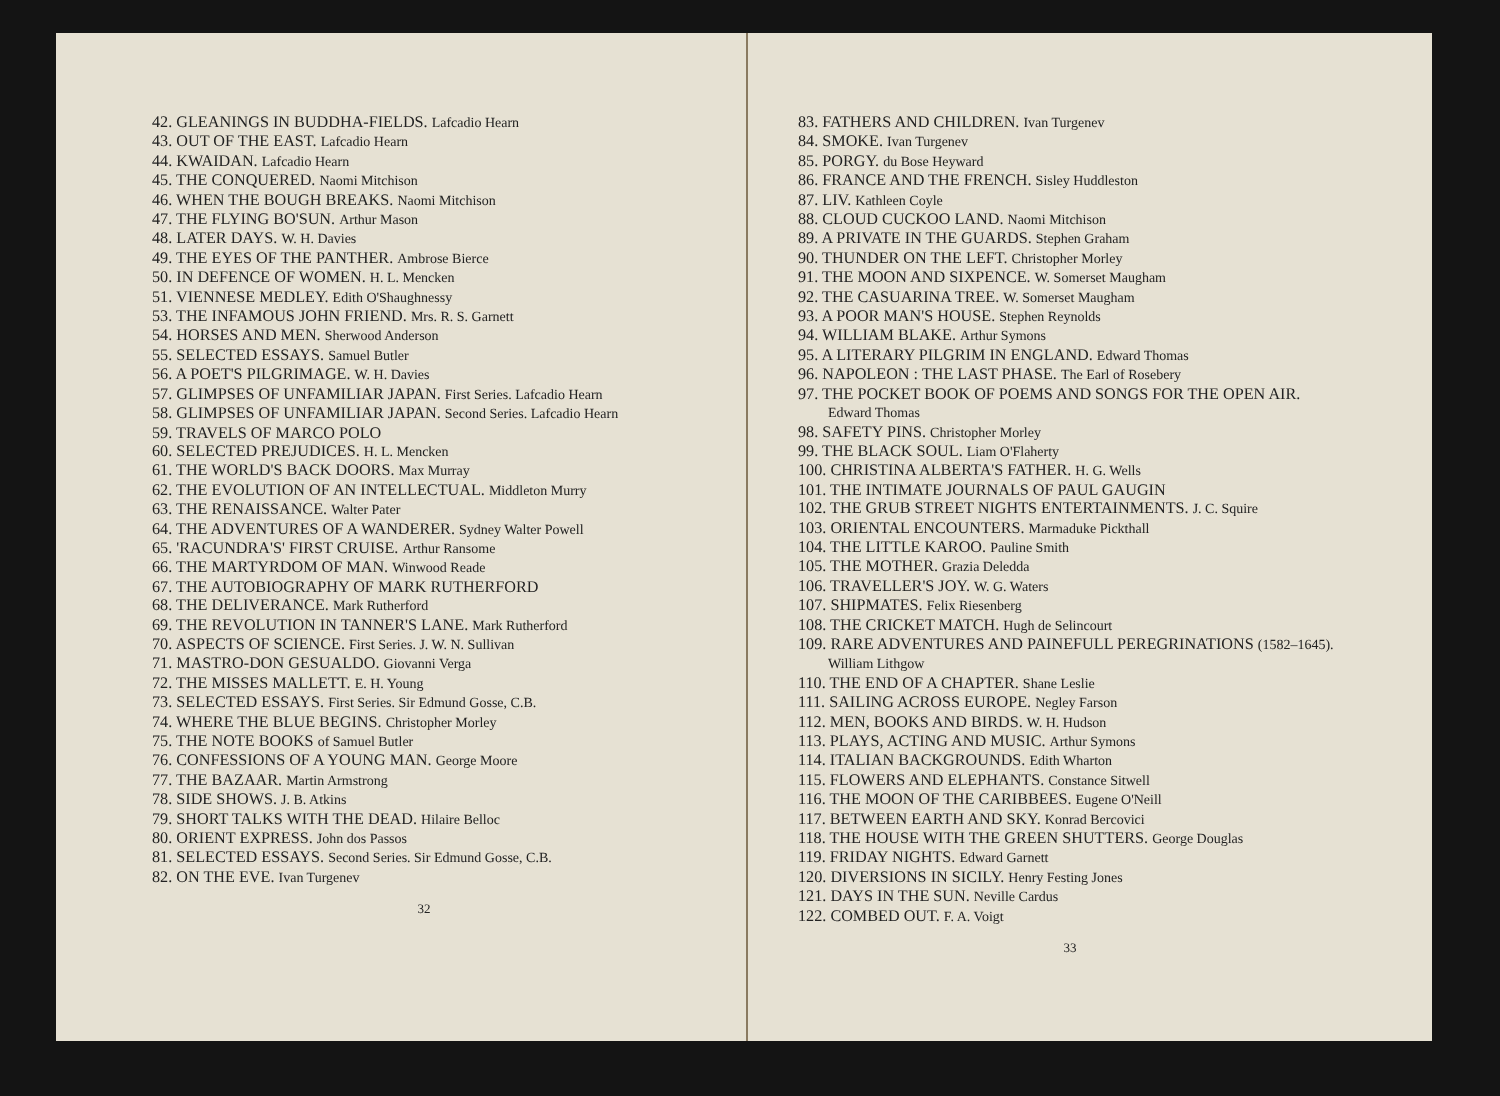42. GLEANINGS IN BUDDHA-FIELDS. Lafcadio Hearn
43. OUT OF THE EAST. Lafcadio Hearn
44. KWAIDAN. Lafcadio Hearn
45. THE CONQUERED. Naomi Mitchison
46. WHEN THE BOUGH BREAKS. Naomi Mitchison
47. THE FLYING BO'SUN. Arthur Mason
48. LATER DAYS. W. H. Davies
49. THE EYES OF THE PANTHER. Ambrose Bierce
50. IN DEFENCE OF WOMEN. H. L. Mencken
51. VIENNESE MEDLEY. Edith O'Shaughnessy
53. THE INFAMOUS JOHN FRIEND. Mrs. R. S. Garnett
54. HORSES AND MEN. Sherwood Anderson
55. SELECTED ESSAYS. Samuel Butler
56. A POET'S PILGRIMAGE. W. H. Davies
57. GLIMPSES OF UNFAMILIAR JAPAN. First Series. Lafcadio Hearn
58. GLIMPSES OF UNFAMILIAR JAPAN. Second Series. Lafcadio Hearn
59. TRAVELS OF MARCO POLO
60. SELECTED PREJUDICES. H. L. Mencken
61. THE WORLD'S BACK DOORS. Max Murray
62. THE EVOLUTION OF AN INTELLECTUAL. Middleton Murry
63. THE RENAISSANCE. Walter Pater
64. THE ADVENTURES OF A WANDERER. Sydney Walter Powell
65. 'RACUNDRA'S' FIRST CRUISE. Arthur Ransome
66. THE MARTYRDOM OF MAN. Winwood Reade
67. THE AUTOBIOGRAPHY OF MARK RUTHERFORD
68. THE DELIVERANCE. Mark Rutherford
69. THE REVOLUTION IN TANNER'S LANE. Mark Rutherford
70. ASPECTS OF SCIENCE. First Series. J. W. N. Sullivan
71. MASTRO-DON GESUALDO. Giovanni Verga
72. THE MISSES MALLETT. E. H. Young
73. SELECTED ESSAYS. First Series. Sir Edmund Gosse, C.B.
74. WHERE THE BLUE BEGINS. Christopher Morley
75. THE NOTE BOOKS of Samuel Butler
76. CONFESSIONS OF A YOUNG MAN. George Moore
77. THE BAZAAR. Martin Armstrong
78. SIDE SHOWS. J. B. Atkins
79. SHORT TALKS WITH THE DEAD. Hilaire Belloc
80. ORIENT EXPRESS. John dos Passos
81. SELECTED ESSAYS. Second Series. Sir Edmund Gosse, C.B.
82. ON THE EVE. Ivan Turgenev
32
83. FATHERS AND CHILDREN. Ivan Turgenev
84. SMOKE. Ivan Turgenev
85. PORGY. du Bose Heyward
86. FRANCE AND THE FRENCH. Sisley Huddleston
87. LIV. Kathleen Coyle
88. CLOUD CUCKOO LAND. Naomi Mitchison
89. A PRIVATE IN THE GUARDS. Stephen Graham
90. THUNDER ON THE LEFT. Christopher Morley
91. THE MOON AND SIXPENCE. W. Somerset Maugham
92. THE CASUARINA TREE. W. Somerset Maugham
93. A POOR MAN'S HOUSE. Stephen Reynolds
94. WILLIAM BLAKE. Arthur Symons
95. A LITERARY PILGRIM IN ENGLAND. Edward Thomas
96. NAPOLEON : THE LAST PHASE. The Earl of Rosebery
97. THE POCKET BOOK OF POEMS AND SONGS FOR THE OPEN AIR. Edward Thomas
98. SAFETY PINS. Christopher Morley
99. THE BLACK SOUL. Liam O'Flaherty
100. CHRISTINA ALBERTA'S FATHER. H. G. Wells
101. THE INTIMATE JOURNALS OF PAUL GAUGIN
102. THE GRUB STREET NIGHTS ENTERTAINMENTS. J. C. Squire
103. ORIENTAL ENCOUNTERS. Marmaduke Pickthall
104. THE LITTLE KAROO. Pauline Smith
105. THE MOTHER. Grazia Deledda
106. TRAVELLER'S JOY. W. G. Waters
107. SHIPMATES. Felix Riesenberg
108. THE CRICKET MATCH. Hugh de Selincourt
109. RARE ADVENTURES AND PAINEFULL PEREGRINATIONS (1582–1645). William Lithgow
110. THE END OF A CHAPTER. Shane Leslie
111. SAILING ACROSS EUROPE. Negley Farson
112. MEN, BOOKS AND BIRDS. W. H. Hudson
113. PLAYS, ACTING AND MUSIC. Arthur Symons
114. ITALIAN BACKGROUNDS. Edith Wharton
115. FLOWERS AND ELEPHANTS. Constance Sitwell
116. THE MOON OF THE CARIBBEES. Eugene O'Neill
117. BETWEEN EARTH AND SKY. Konrad Bercovici
118. THE HOUSE WITH THE GREEN SHUTTERS. George Douglas
119. FRIDAY NIGHTS. Edward Garnett
120. DIVERSIONS IN SICILY. Henry Festing Jones
121. DAYS IN THE SUN. Neville Cardus
122. COMBED OUT. F. A. Voigt
33